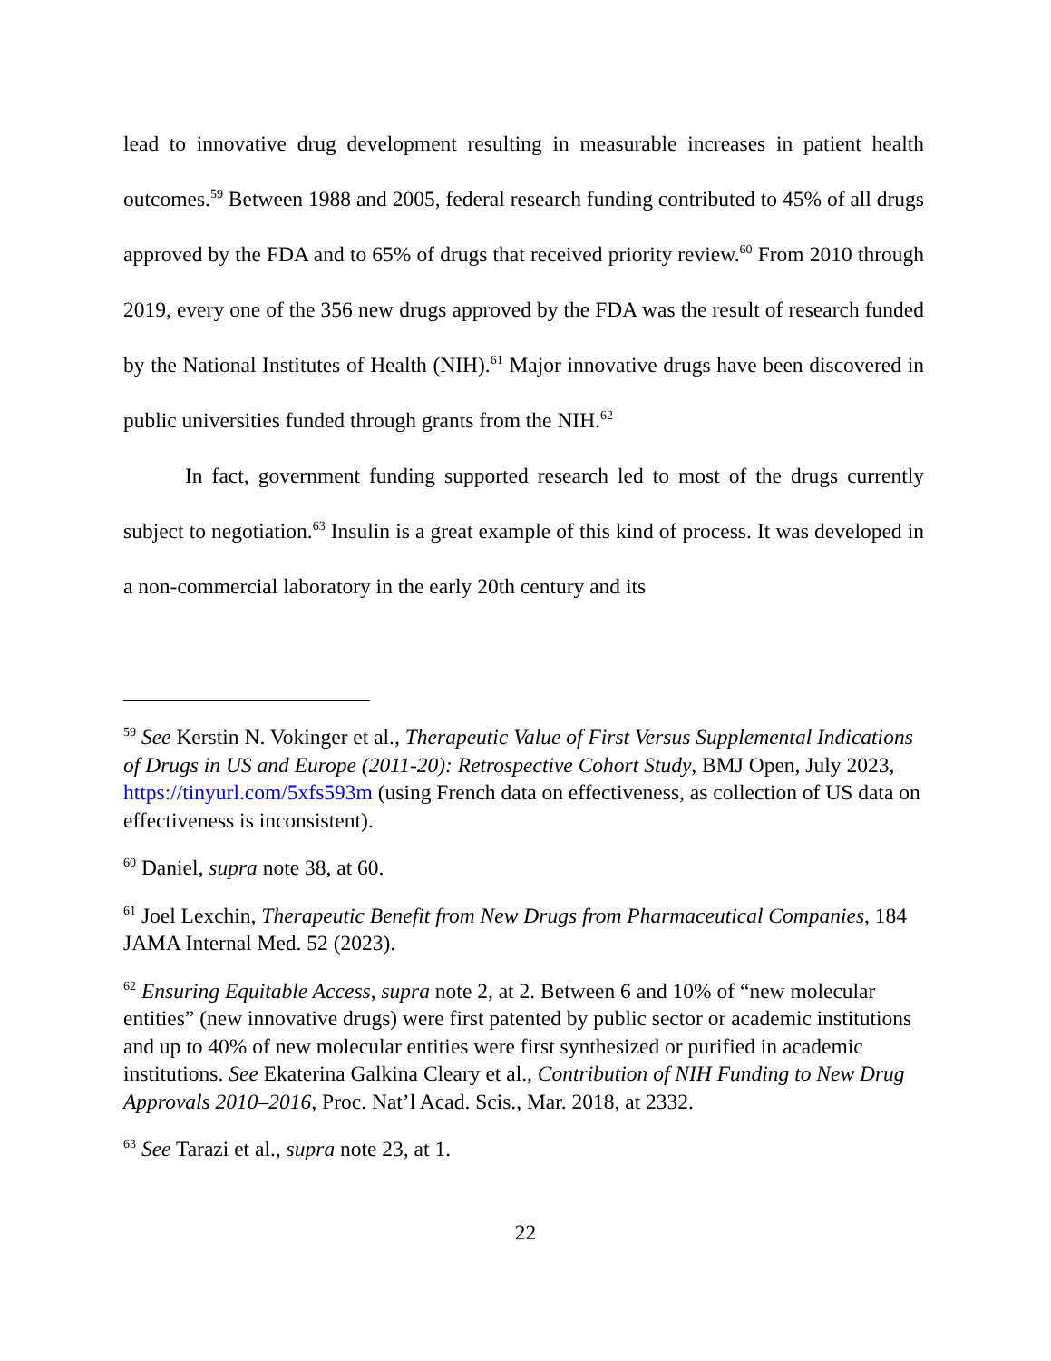lead to innovative drug development resulting in measurable increases in patient health outcomes.<sup>59</sup> Between 1988 and 2005, federal research funding contributed to 45% of all drugs approved by the FDA and to 65% of drugs that received priority review.<sup>60</sup> From 2010 through 2019, every one of the 356 new drugs approved by the FDA was the result of research funded by the National Institutes of Health (NIH).<sup>61</sup> Major innovative drugs have been discovered in public universities funded through grants from the NIH.<sup>62</sup>
In fact, government funding supported research led to most of the drugs currently subject to negotiation.<sup>63</sup> Insulin is a great example of this kind of process. It was developed in a non-commercial laboratory in the early 20th century and its
<sup>59</sup> See Kerstin N. Vokinger et al., Therapeutic Value of First Versus Supplemental Indications of Drugs in US and Europe (2011-20): Retrospective Cohort Study, BMJ Open, July 2023, https://tinyurl.com/5xfs593m (using French data on effectiveness, as collection of US data on effectiveness is inconsistent).
<sup>60</sup> Daniel, supra note 38, at 60.
<sup>61</sup> Joel Lexchin, Therapeutic Benefit from New Drugs from Pharmaceutical Companies, 184 JAMA Internal Med. 52 (2023).
<sup>62</sup> Ensuring Equitable Access, supra note 2, at 2. Between 6 and 10% of “new molecular entities” (new innovative drugs) were first patented by public sector or academic institutions and up to 40% of new molecular entities were first synthesized or purified in academic institutions. See Ekaterina Galkina Cleary et al., Contribution of NIH Funding to New Drug Approvals 2010–2016, Proc. Nat’l Acad. Scis., Mar. 2018, at 2332.
<sup>63</sup> See Tarazi et al., supra note 23, at 1.
22